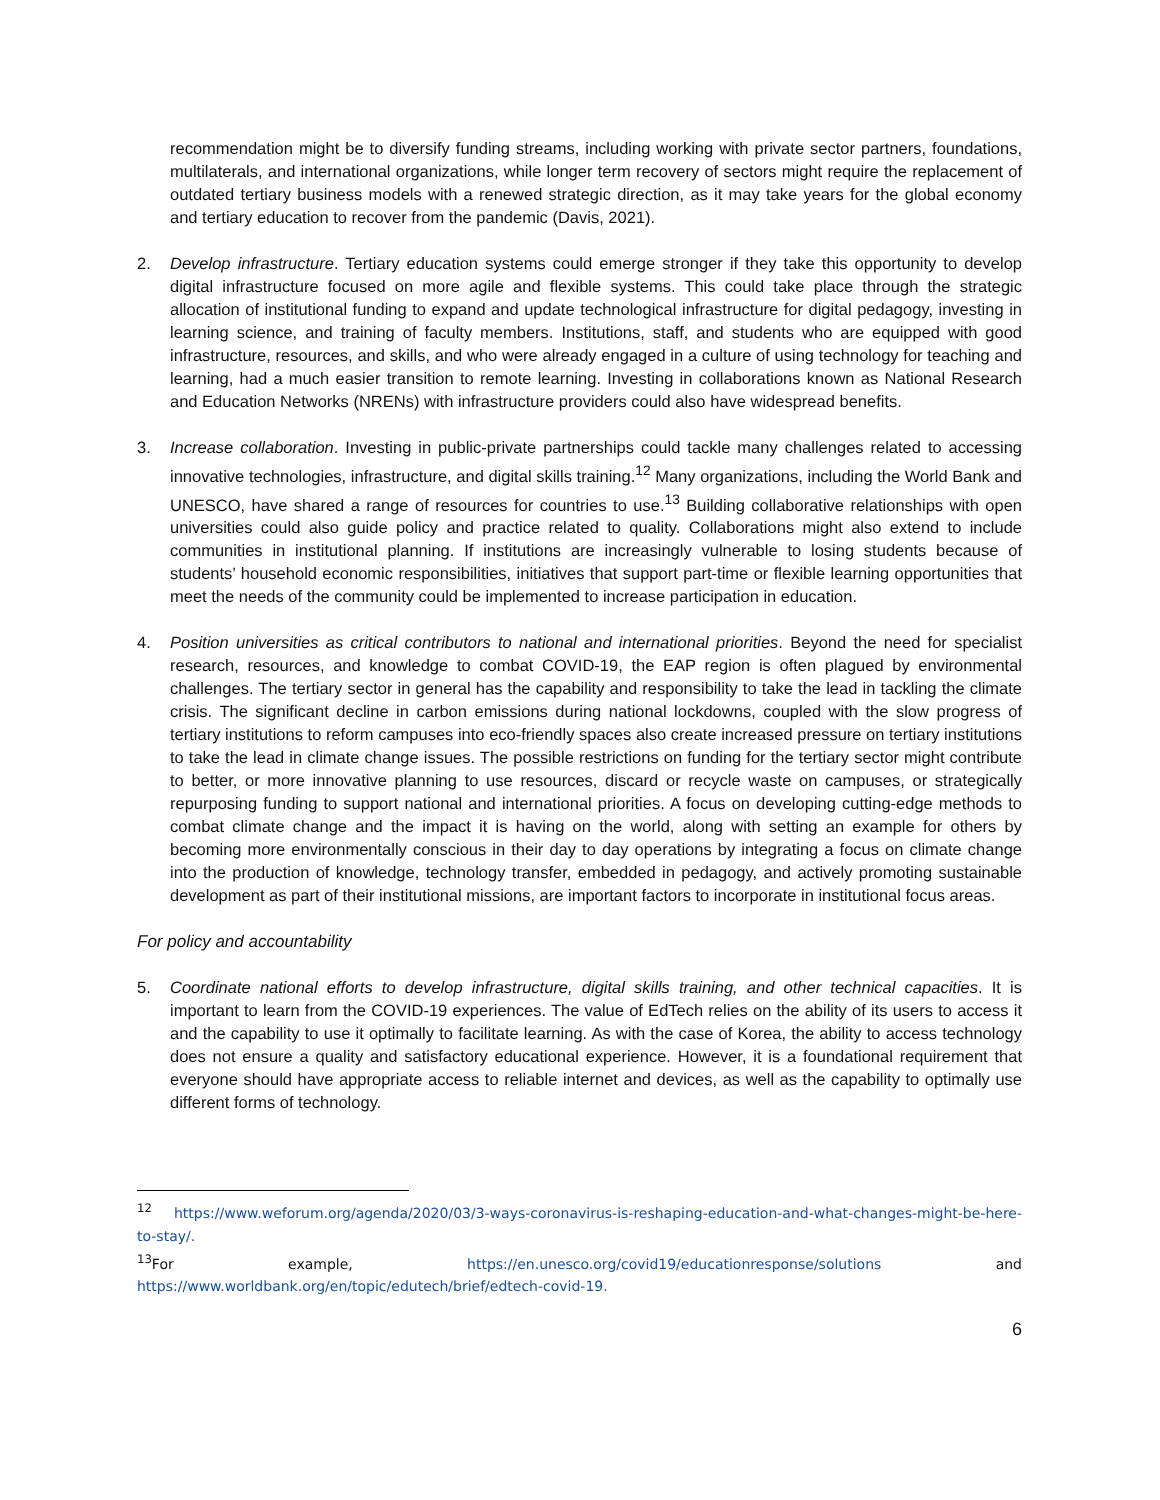recommendation might be to diversify funding streams, including working with private sector partners, foundations, multilaterals, and international organizations, while longer term recovery of sectors might require the replacement of outdated tertiary business models with a renewed strategic direction, as it may take years for the global economy and tertiary education to recover from the pandemic (Davis, 2021).
2. Develop infrastructure. Tertiary education systems could emerge stronger if they take this opportunity to develop digital infrastructure focused on more agile and flexible systems. This could take place through the strategic allocation of institutional funding to expand and update technological infrastructure for digital pedagogy, investing in learning science, and training of faculty members. Institutions, staff, and students who are equipped with good infrastructure, resources, and skills, and who were already engaged in a culture of using technology for teaching and learning, had a much easier transition to remote learning. Investing in collaborations known as National Research and Education Networks (NRENs) with infrastructure providers could also have widespread benefits.
3. Increase collaboration. Investing in public-private partnerships could tackle many challenges related to accessing innovative technologies, infrastructure, and digital skills training.<sup>12</sup> Many organizations, including the World Bank and UNESCO, have shared a range of resources for countries to use.<sup>13</sup> Building collaborative relationships with open universities could also guide policy and practice related to quality. Collaborations might also extend to include communities in institutional planning. If institutions are increasingly vulnerable to losing students because of students’ household economic responsibilities, initiatives that support part-time or flexible learning opportunities that meet the needs of the community could be implemented to increase participation in education.
4. Position universities as critical contributors to national and international priorities. Beyond the need for specialist research, resources, and knowledge to combat COVID-19, the EAP region is often plagued by environmental challenges. The tertiary sector in general has the capability and responsibility to take the lead in tackling the climate crisis. The significant decline in carbon emissions during national lockdowns, coupled with the slow progress of tertiary institutions to reform campuses into eco-friendly spaces also create increased pressure on tertiary institutions to take the lead in climate change issues. The possible restrictions on funding for the tertiary sector might contribute to better, or more innovative planning to use resources, discard or recycle waste on campuses, or strategically repurposing funding to support national and international priorities. A focus on developing cutting-edge methods to combat climate change and the impact it is having on the world, along with setting an example for others by becoming more environmentally conscious in their day to day operations by integrating a focus on climate change into the production of knowledge, technology transfer, embedded in pedagogy, and actively promoting sustainable development as part of their institutional missions, are important factors to incorporate in institutional focus areas.
For policy and accountability
5. Coordinate national efforts to develop infrastructure, digital skills training, and other technical capacities. It is important to learn from the COVID-19 experiences. The value of EdTech relies on the ability of its users to access it and the capability to use it optimally to facilitate learning. As with the case of Korea, the ability to access technology does not ensure a quality and satisfactory educational experience. However, it is a foundational requirement that everyone should have appropriate access to reliable internet and devices, as well as the capability to optimally use different forms of technology.
<sup>12</sup> https://www.weforum.org/agenda/2020/03/3-ways-coronavirus-is-reshaping-education-and-what-changes-might-be-here-to-stay/.
<sup>13</sup> For example, https://en.unesco.org/covid19/educationresponse/solutions and https://www.worldbank.org/en/topic/edutech/brief/edtech-covid-19.
6